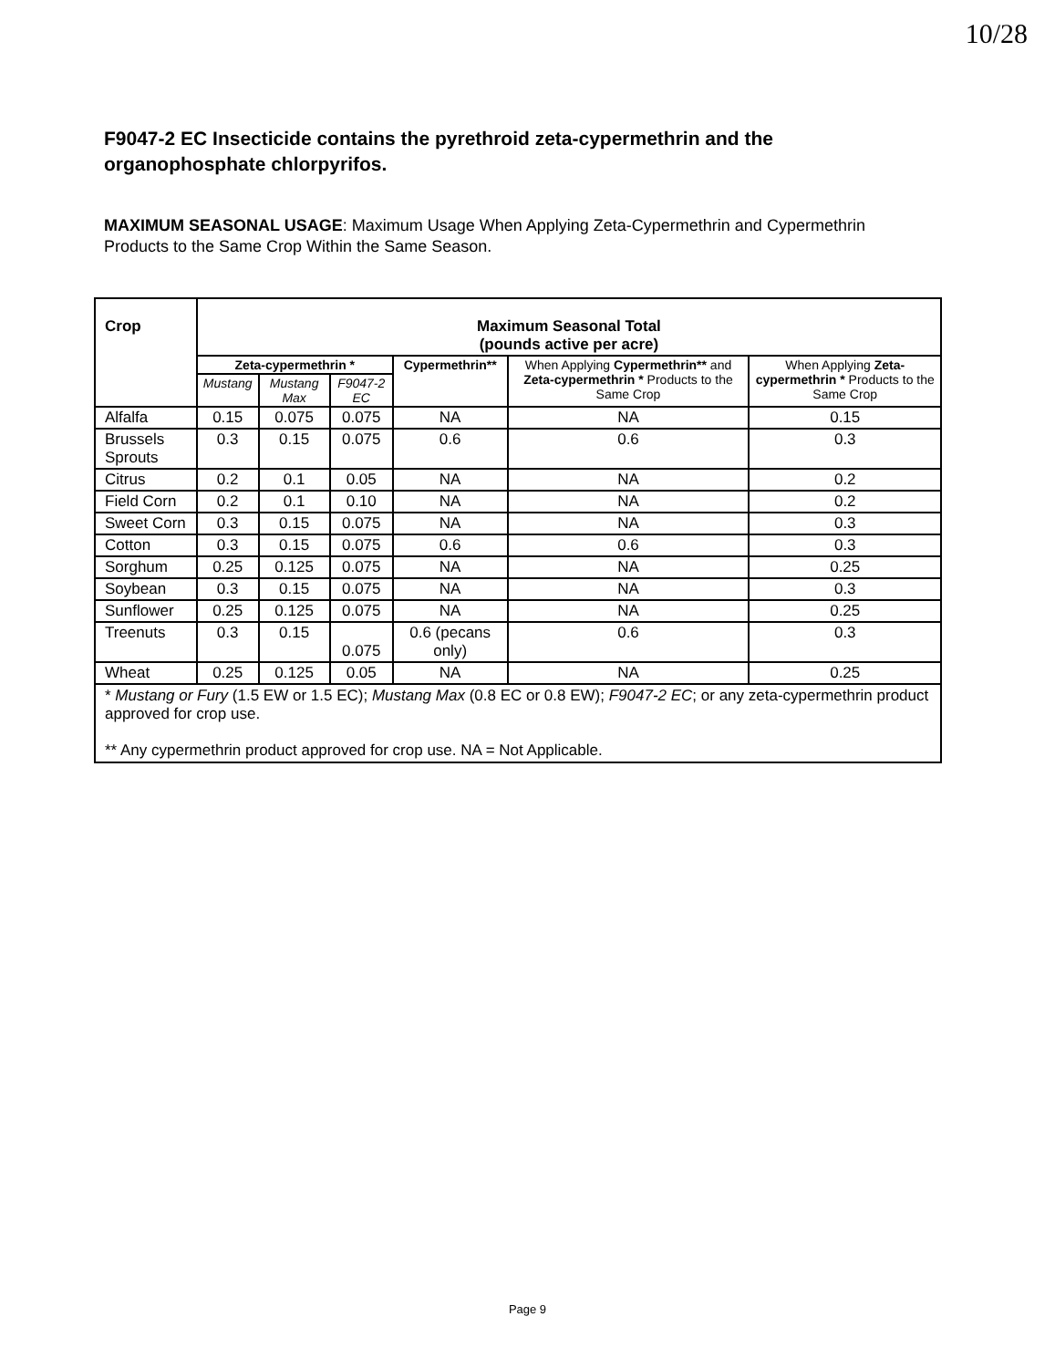10/28
F9047-2 EC Insecticide contains the pyrethroid zeta-cypermethrin and the organophosphate chlorpyrifos.
MAXIMUM SEASONAL USAGE: Maximum Usage When Applying Zeta-Cypermethrin and Cypermethrin Products to the Same Crop Within the Same Season.
| Crop | Maximum Seasonal Total (pounds active per acre) | | | | | |
| --- | --- | --- | --- | --- | --- | --- |
| | Zeta-cypermethrin * | | | Cypermethrin** | When Applying Cypermethrin** and Zeta-cypermethrin * Products to the Same Crop | When Applying Zeta-cypermethrin * Products to the Same Crop |
| | Mustang | Mustang Max | F9047-2 EC | | | |
| Alfalfa | 0.15 | 0.075 | 0.075 | NA | NA | 0.15 |
| Brussels Sprouts | 0.3 | 0.15 | 0.075 | 0.6 | 0.6 | 0.3 |
| Citrus | 0.2 | 0.1 | 0.05 | NA | NA | 0.2 |
| Field Corn | 0.2 | 0.1 | 0.10 | NA | NA | 0.2 |
| Sweet Corn | 0.3 | 0.15 | 0.075 | NA | NA | 0.3 |
| Cotton | 0.3 | 0.15 | 0.075 | 0.6 | 0.6 | 0.3 |
| Sorghum | 0.25 | 0.125 | 0.075 | NA | NA | 0.25 |
| Soybean | 0.3 | 0.15 | 0.075 | NA | NA | 0.3 |
| Sunflower | 0.25 | 0.125 | 0.075 | NA | NA | 0.25 |
| Treenuts | 0.3 | 0.15 | 0.075 | 0.6 (pecans only) | 0.6 | 0.3 |
| Wheat | 0.25 | 0.125 | 0.05 | NA | NA | 0.25 |
| * Mustang or Fury (1.5 EW or 1.5 EC); Mustang Max (0.8 EC or 0.8 EW); F9047-2 EC ; or any zeta-cypermethrin product approved for crop use. ** Any cypermethrin product approved for crop use. NA = Not Applicable. | | | | | | |
Page 9